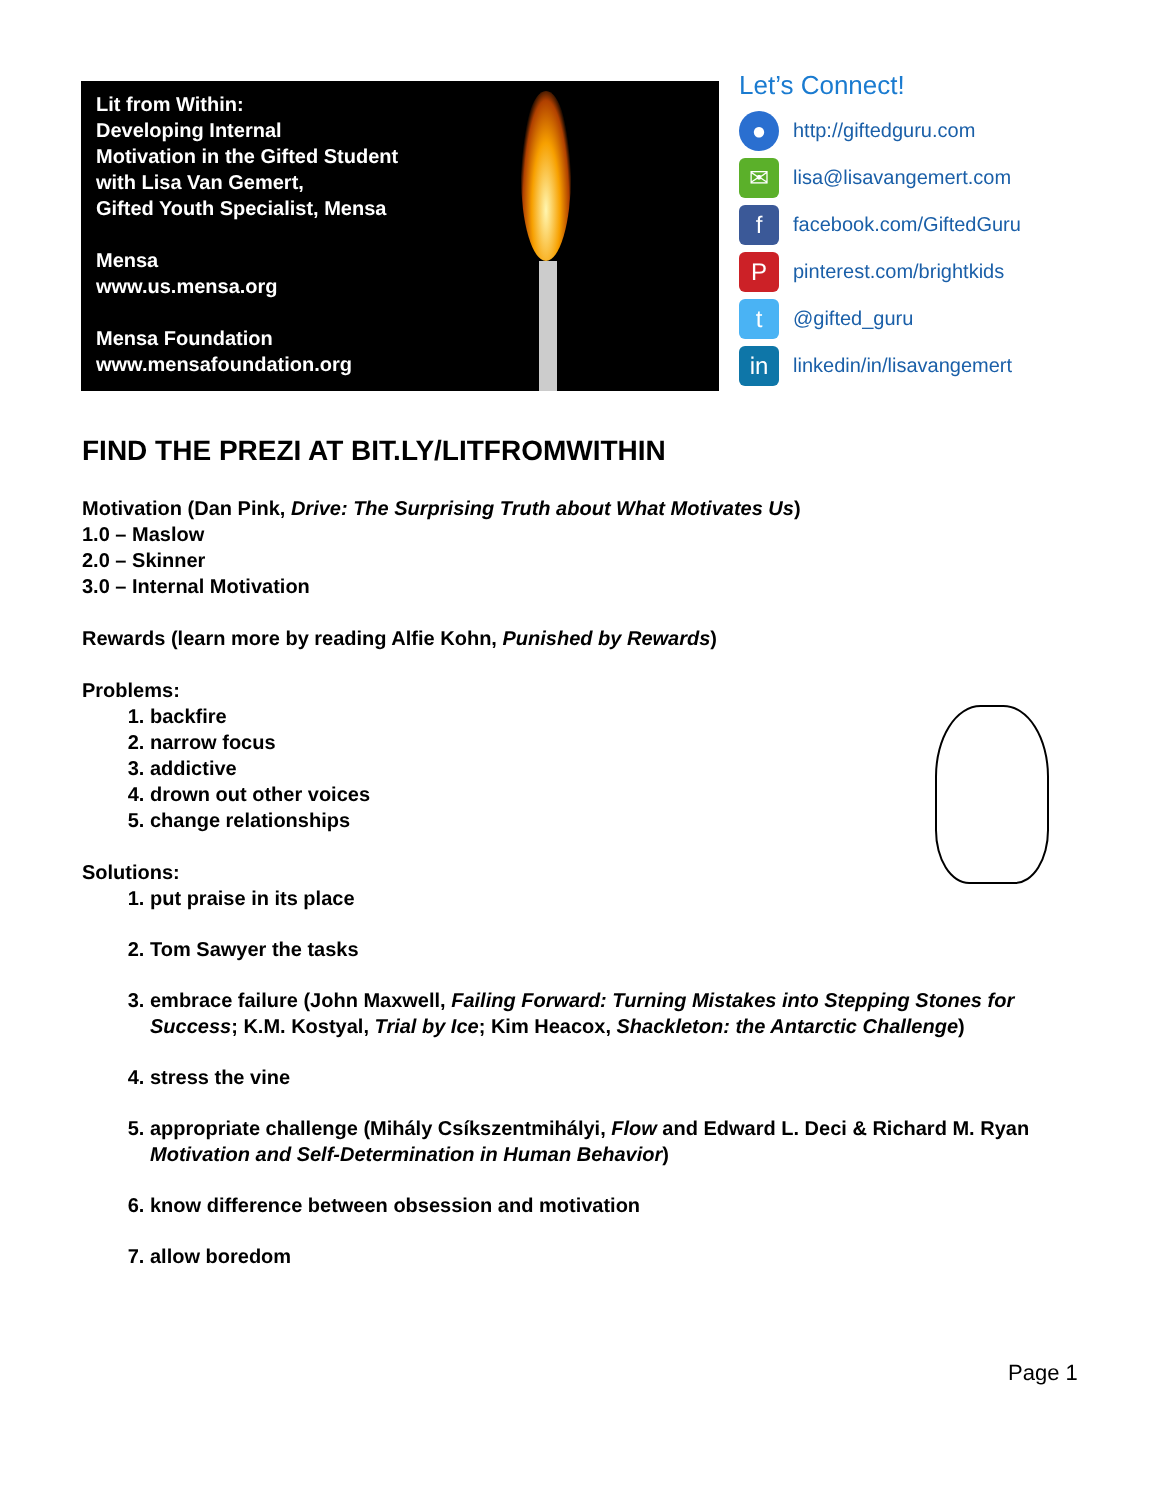Lit from Within:
Developing Internal
Motivation in the Gifted Student
with Lisa Van Gemert,
Gifted Youth Specialist, Mensa
Mensa
www.us.mensa.org
Mensa Foundation
www.mensafoundation.org
Let’s Connect!
● http://giftedguru.com
✉ lisa@lisavangemert.com
ffacebook.com/GiftedGuru
Ppinterest.com/brightkids
t @gifted_guru
in linkedin/in/lisavangemert
FIND THE PREZI AT BIT.LY/LITFROMWITHIN
Motivation (Dan Pink, Drive: The Surprising Truth about What Motivates Us)
1.0 – Maslow
2.0 – Skinner
3.0 – Internal Motivation
Rewards (learn more by reading Alfie Kohn, Punished by Rewards)
Problems:
1. backfire
2. narrow focus
3. addictive
4. drown out other voices
5. change relationships
Solutions:
1. put praise in its place
2. Tom Sawyer the tasks
3. embrace failure (John Maxwell, Failing Forward: Turning Mistakes into Stepping Stones for Success; K.M. Kostyal, Trial by Ice; Kim Heacox, Shackleton: the Antarctic Challenge)
4. stress the vine
5. appropriate challenge (Mihály Csíkszentmihályi, Flow and Edward L. Deci & Richard M. Ryan Motivation and Self-Determination in Human Behavior)
6. know difference between obsession and motivation
7. allow boredom
Page 1